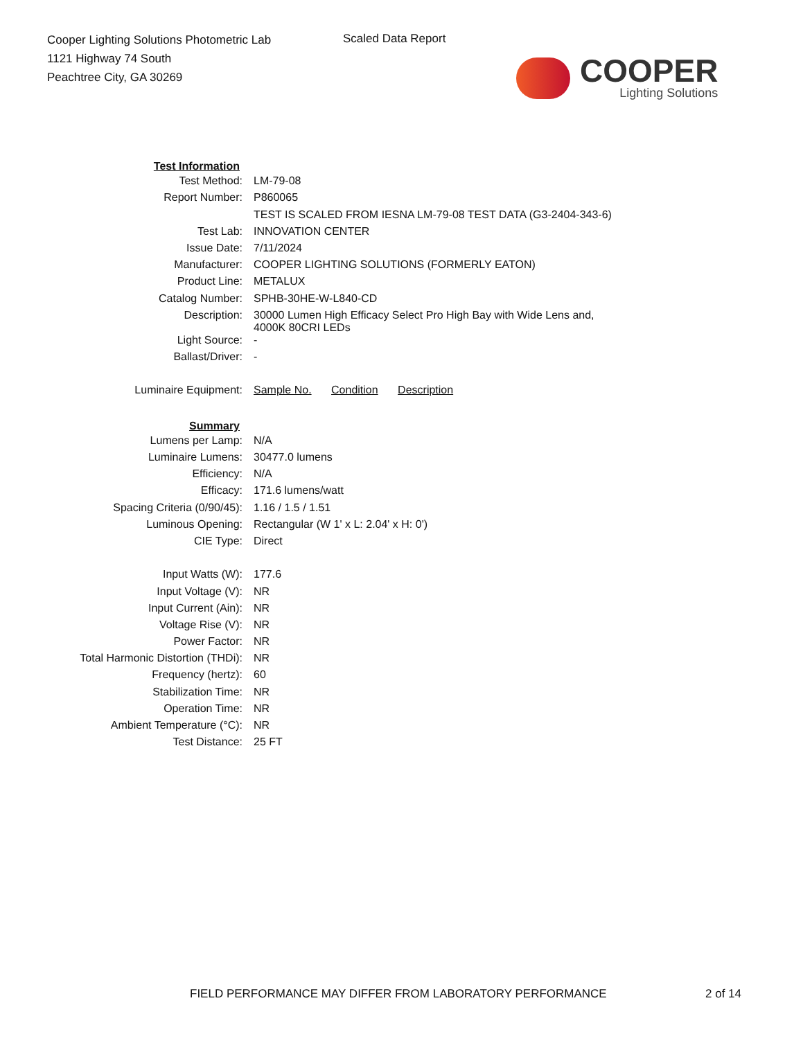Cooper Lighting Solutions Photometric Lab
1121 Highway 74 South
Peachtree City, GA 30269
Scaled Data Report
COOPER
Lighting Solutions
| Test Information | |
| Test Method: | LM-79-08 |
| Report Number: | P860065 |
| | TEST IS SCALED FROM IESNA LM-79-08 TEST DATA (G3-2404-343-6) |
| Test Lab: | INNOVATION CENTER |
| Issue Date: | 7/11/2024 |
| Manufacturer: | COOPER LIGHTING SOLUTIONS (FORMERLY EATON) |
| Product Line: | METALUX |
| Catalog Number: | SPHB-30HE-W-L840-CD |
| Description: | 30000 Lumen High Efficacy Select Pro High Bay with Wide Lens and, 4000K 80CRI LEDs |
| Light Source: | - |
| Ballast/Driver: | - |
| Luminaire Equipment: | Sample No. Condition Description |
| Summary | |
| Lumens per Lamp: | N/A |
| Luminaire Lumens: | 30477.0 lumens |
| Efficiency: | N/A |
| Efficacy: | 171.6 lumens/watt |
| Spacing Criteria (0/90/45): | 1.16 / 1.5 / 1.51 |
| Luminous Opening: | Rectangular (W 1' x L: 2.04' x H: 0') |
| CIE Type: | Direct |
| Input Watts (W): | 177.6 |
| Input Voltage (V): | NR |
| Input Current (Ain): | NR |
| Voltage Rise (V): | NR |
| Power Factor: | NR |
| Total Harmonic Distortion (THDi): | NR |
| Frequency (hertz): | 60 |
| Stabilization Time: | NR |
| Operation Time: | NR |
| Ambient Temperature (°C): | NR |
| Test Distance: | 25 FT |
FIELD PERFORMANCE MAY DIFFER FROM LABORATORY PERFORMANCE
2 of 14